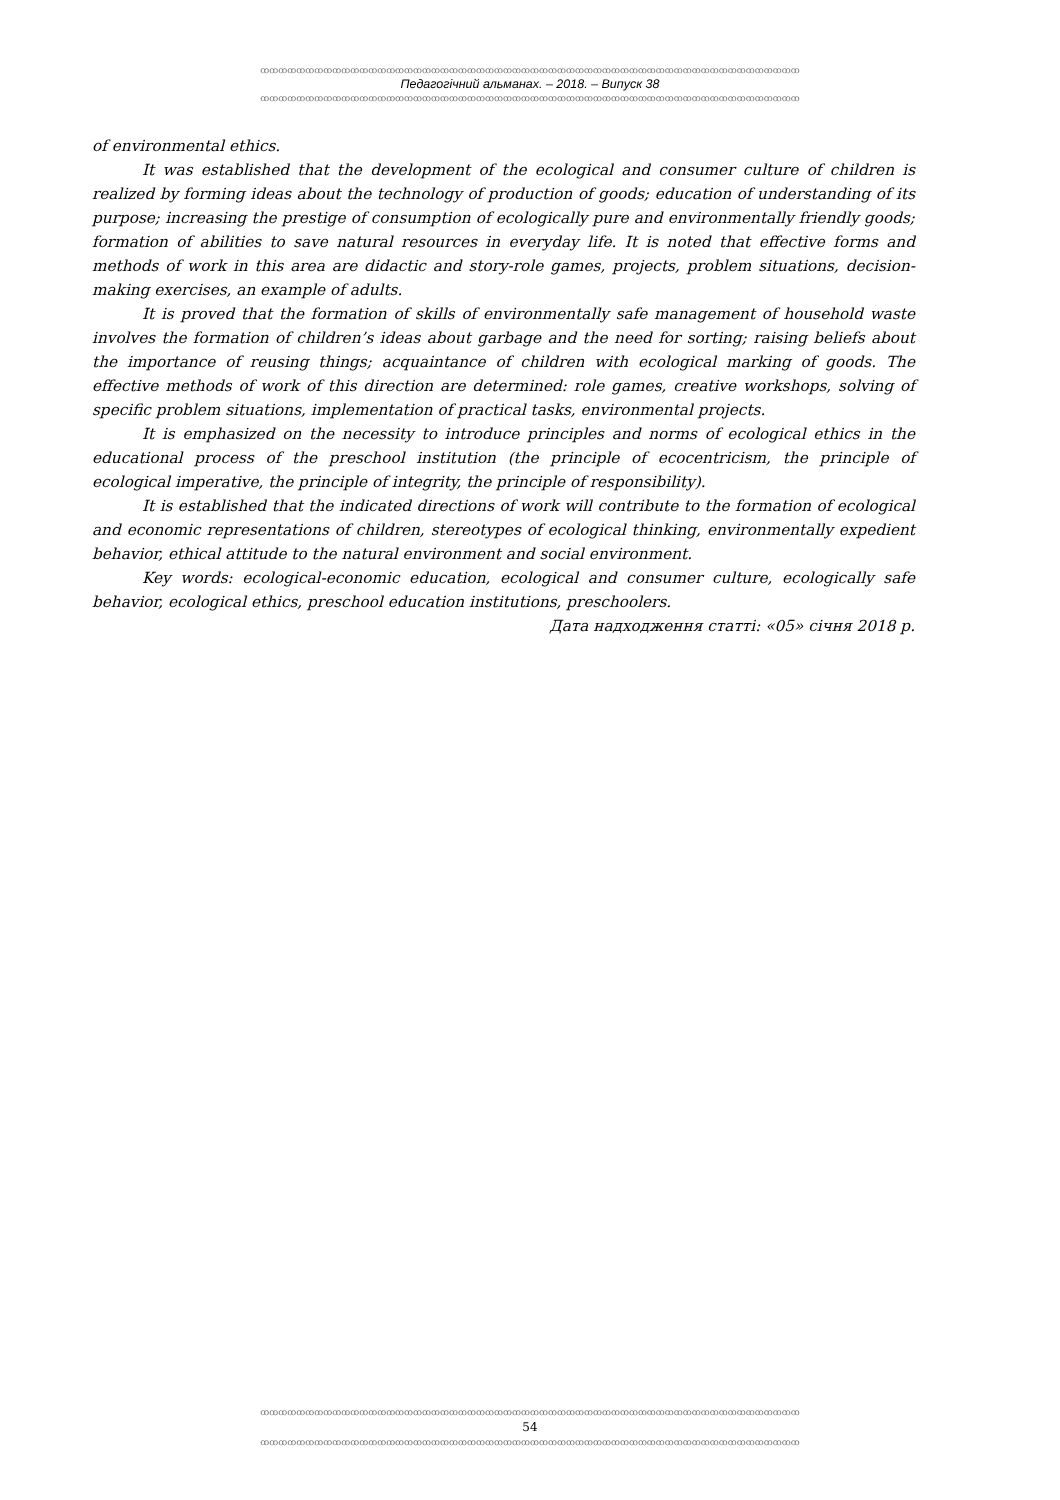ꝏꝏꝏꝏꝏꝏꝏꝏꝏꝏꝏꝏꝏꝏꝏꝏꝏꝏꝏꝏꝏꝏꝏꝏꝏꝏꝏꝏꝏꝏꝏꝏꝏꝏꝏꝏꝏꝏꝏꝏꝏꝏꝏꝏꝏꝏꝏꝏꝏꝏꝏꝏꝏꝏꝏꝏꝏꝏꝏꝏ
Педагогічний альманах. – 2018. – Випуск 38
ꝏꝏꝏꝏꝏꝏꝏꝏꝏꝏꝏꝏꝏꝏꝏꝏꝏꝏꝏꝏꝏꝏꝏꝏꝏꝏꝏꝏꝏꝏꝏꝏꝏꝏꝏꝏꝏꝏꝏꝏꝏꝏꝏꝏꝏꝏꝏꝏꝏꝏꝏꝏꝏꝏꝏꝏꝏꝏꝏꝏ
of environmental ethics.
It was established that the development of the ecological and consumer culture of children is realized by forming ideas about the technology of production of goods; education of understanding of its purpose; increasing the prestige of consumption of ecologically pure and environmentally friendly goods; formation of abilities to save natural resources in everyday life. It is noted that effective forms and methods of work in this area are didactic and story-role games, projects, problem situations, decision-making exercises, an example of adults.
It is proved that the formation of skills of environmentally safe management of household waste involves the formation of children’s ideas about garbage and the need for sorting; raising beliefs about the importance of reusing things; acquaintance of children with ecological marking of goods. The effective methods of work of this direction are determined: role games, creative workshops, solving of specific problem situations, implementation of practical tasks, environmental projects.
It is emphasized on the necessity to introduce principles and norms of ecological ethics in the educational process of the preschool institution (the principle of ecocentricism, the principle of ecological imperative, the principle of integrity, the principle of responsibility).
It is established that the indicated directions of work will contribute to the formation of ecological and economic representations of children, stereotypes of ecological thinking, environmentally expedient behavior, ethical attitude to the natural environment and social environment.
Key words: ecological-economic education, ecological and consumer culture, ecologically safe behavior, ecological ethics, preschool education institutions, preschoolers.
Дата надходження статті: «05» січня 2018 р.
ꝏꝏꝏꝏꝏꝏꝏꝏꝏꝏꝏꝏꝏꝏꝏꝏꝏꝏꝏꝏꝏꝏꝏꝏꝏꝏꝏꝏꝏꝏꝏꝏꝏꝏꝏꝏꝏꝏꝏꝏꝏꝏꝏꝏꝏꝏꝏꝏꝏꝏꝏꝏꝏꝏꝏꝏꝏꝏꝏꝏ
54
ꝏꝏꝏꝏꝏꝏꝏꝏꝏꝏꝏꝏꝏꝏꝏꝏꝏꝏꝏꝏꝏꝏꝏꝏꝏꝏꝏꝏꝏꝏꝏꝏꝏꝏꝏꝏꝏꝏꝏꝏꝏꝏꝏꝏꝏꝏꝏꝏꝏꝏꝏꝏꝏꝏꝏꝏꝏꝏꝏꝏ